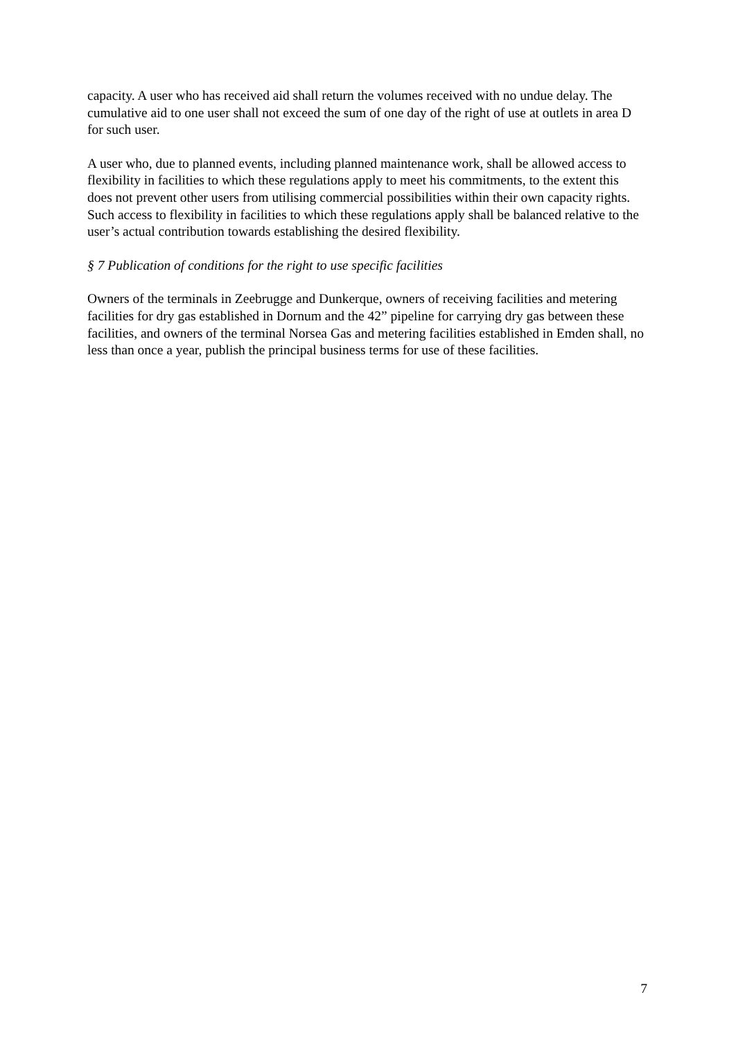capacity. A user who has received aid shall return the volumes received with no undue delay. The cumulative aid to one user shall not exceed the sum of one day of the right of use at outlets in area D for such user.
A user who, due to planned events, including planned maintenance work, shall be allowed access to flexibility in facilities to which these regulations apply to meet his commitments, to the extent this does not prevent other users from utilising commercial possibilities within their own capacity rights. Such access to flexibility in facilities to which these regulations apply shall be balanced relative to the user’s actual contribution towards establishing the desired flexibility.
§ 7 Publication of conditions for the right to use specific facilities
Owners of the terminals in Zeebrugge and Dunkerque, owners of receiving facilities and metering facilities for dry gas established in Dornum and the 42” pipeline for carrying dry gas between these facilities, and owners of the terminal Norsea Gas and metering facilities established in Emden shall, no less than once a year, publish the principal business terms for use of these facilities.
7